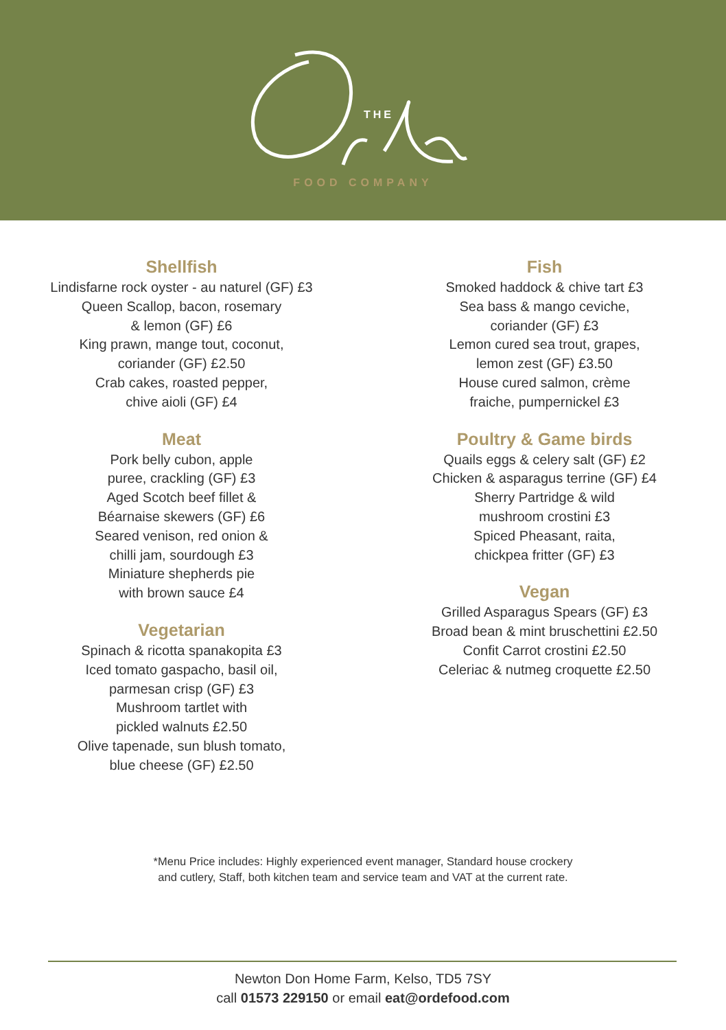THE
FOOD COMPANY
Shellfish
Lindisfarne rock oyster - au naturel (GF) £3
Queen Scallop, bacon, rosemary
& lemon (GF) £6
King prawn, mange tout, coconut,
coriander (GF) £2.50
Crab cakes, roasted pepper,
chive aioli (GF) £4
Meat
Pork belly cubon, apple
puree, crackling (GF) £3
Aged Scotch beef fillet &
Béarnaise skewers (GF) £6
Seared venison, red onion &
chilli jam, sourdough £3
Miniature shepherds pie
with brown sauce £4
Vegetarian
Spinach & ricotta spanakopita £3
Iced tomato gaspacho, basil oil,
parmesan crisp (GF) £3
Mushroom tartlet with
pickled walnuts £2.50
Olive tapenade, sun blush tomato,
blue cheese (GF) £2.50
Fish
Smoked haddock & chive tart £3
Sea bass & mango ceviche,
coriander (GF) £3
Lemon cured sea trout, grapes,
lemon zest (GF) £3.50
House cured salmon, crème
fraiche, pumpernickel £3
Poultry & Game birds
Quails eggs & celery salt (GF) £2
Chicken & asparagus terrine (GF) £4
Sherry Partridge & wild
mushroom crostini £3
Spiced Pheasant, raita,
chickpea fritter (GF) £3
Vegan
Grilled Asparagus Spears (GF) £3
Broad bean & mint bruschettini £2.50
Confit Carrot crostini £2.50
Celeriac & nutmeg croquette £2.50
*Menu Price includes: Highly experienced event manager, Standard house crockery
and cutlery, Staff, both kitchen team and service team and VAT at the current rate.
Newton Don Home Farm, Kelso, TD5 7SY
call 01573 229150 or email eat@ordefood.com